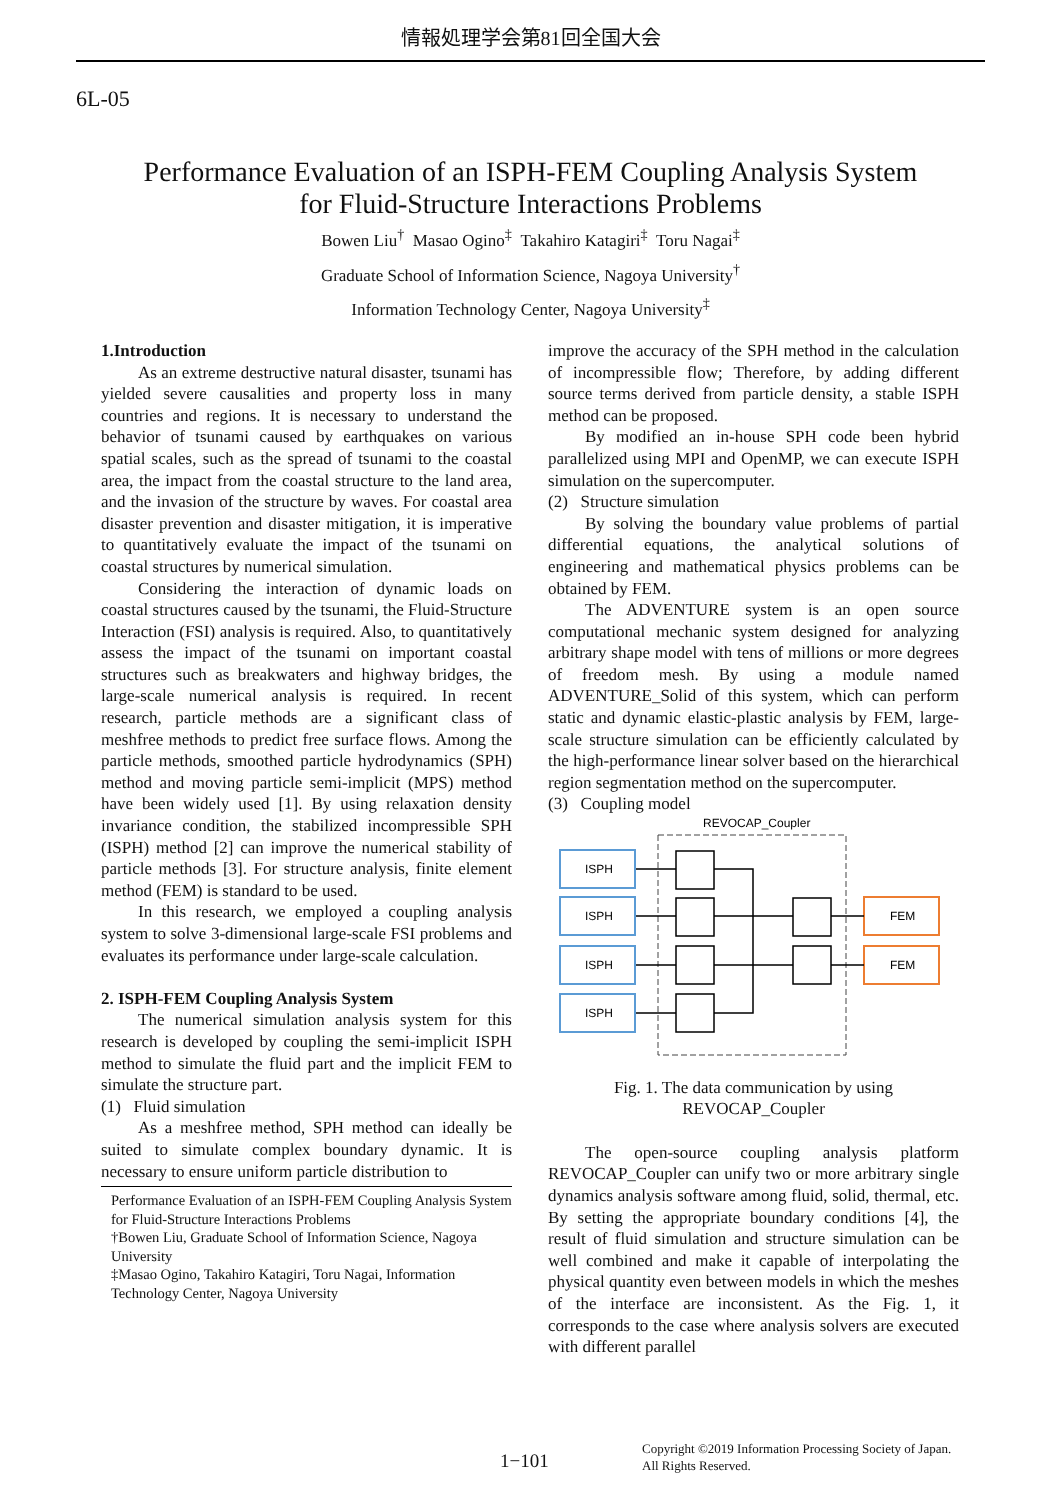情報処理学会第81回全国大会
6L-05
Performance Evaluation of an ISPH-FEM Coupling Analysis System
for Fluid-Structure Interactions Problems
Bowen Liu<sup>†</sup> Masao Ogino<sup>‡</sup> Takahiro Katagiri<sup>‡</sup> Toru Nagai<sup>‡</sup>
Graduate School of Information Science, Nagoya University<sup>†</sup>
Information Technology Center, Nagoya University<sup>‡</sup>
1.Introduction
As an extreme destructive natural disaster, tsunami has yielded severe causalities and property loss in many countries and regions. It is necessary to understand the behavior of tsunami caused by earthquakes on various spatial scales, such as the spread of tsunami to the coastal area, the impact from the coastal structure to the land area, and the invasion of the structure by waves. For coastal area disaster prevention and disaster mitigation, it is imperative to quantitatively evaluate the impact of the tsunami on coastal structures by numerical simulation.
Considering the interaction of dynamic loads on coastal structures caused by the tsunami, the Fluid-Structure Interaction (FSI) analysis is required. Also, to quantitatively assess the impact of the tsunami on important coastal structures such as breakwaters and highway bridges, the large-scale numerical analysis is required. In recent research, particle methods are a significant class of meshfree methods to predict free surface flows. Among the particle methods, smoothed particle hydrodynamics (SPH) method and moving particle semi-implicit (MPS) method have been widely used [1]. By using relaxation density invariance condition, the stabilized incompressible SPH (ISPH) method [2] can improve the numerical stability of particle methods [3]. For structure analysis, finite element method (FEM) is standard to be used.
In this research, we employed a coupling analysis system to solve 3-dimensional large-scale FSI problems and evaluates its performance under large-scale calculation.
2. ISPH-FEM Coupling Analysis System
The numerical simulation analysis system for this research is developed by coupling the semi-implicit ISPH method to simulate the fluid part and the implicit FEM to simulate the structure part.
(1) Fluid simulation
As a meshfree method, SPH method can ideally be suited to simulate complex boundary dynamic. It is necessary to ensure uniform particle distribution to
Performance Evaluation of an ISPH-FEM Coupling Analysis System for Fluid-Structure Interactions Problems
†Bowen Liu, Graduate School of Information Science, Nagoya University
‡Masao Ogino, Takahiro Katagiri, Toru Nagai, Information Technology Center, Nagoya University
improve the accuracy of the SPH method in the calculation of incompressible flow; Therefore, by adding different source terms derived from particle density, a stable ISPH method can be proposed.
By modified an in-house SPH code been hybrid parallelized using MPI and OpenMP, we can execute ISPH simulation on the supercomputer.
(2) Structure simulation
By solving the boundary value problems of partial differential equations, the analytical solutions of engineering and mathematical physics problems can be obtained by FEM.
The ADVENTURE system is an open source computational mechanic system designed for analyzing arbitrary shape model with tens of millions or more degrees of freedom mesh. By using a module named ADVENTURE_Solid of this system, which can perform static and dynamic elastic-plastic analysis by FEM, large-scale structure simulation can be efficiently calculated by the high-performance linear solver based on the hierarchical region segmentation method on the supercomputer.
(3) Coupling model
REVOCAP_Coupler
ISPH
ISPH
ISPH
ISPH
FEM
FEM
Fig. 1. The data communication by using
REVOCAP_Coupler
The open-source coupling analysis platform REVOCAP_Coupler can unify two or more arbitrary single dynamics analysis software among fluid, solid, thermal, etc. By setting the appropriate boundary conditions [4], the result of fluid simulation and structure simulation can be well combined and make it capable of interpolating the physical quantity even between models in which the meshes of the interface are inconsistent. As the Fig. 1, it corresponds to the case where analysis solvers are executed with different parallel
1−101
Copyright ©2019 Information Processing Society of Japan.
All Rights Reserved.